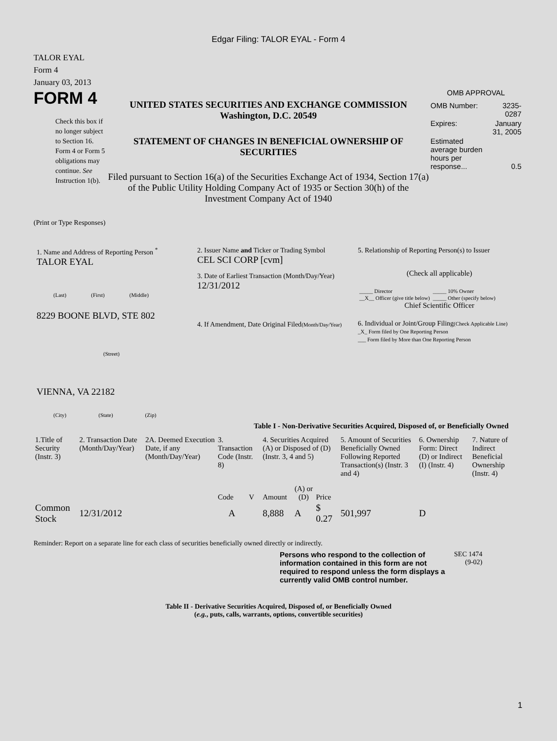Edgar Filing: TALOR EYAL - Form 4
TALOR EYAL
Form 4
January 03, 2013
FORM 4
Check this box if no longer subject to Section 16. Form 4 or Form 5 obligations may continue. See Instruction 1(b).
UNITED STATES SECURITIES AND EXCHANGE COMMISSION
Washington, D.C. 20549
STATEMENT OF CHANGES IN BENEFICIAL OWNERSHIP OF SECURITIES
Filed pursuant to Section 16(a) of the Securities Exchange Act of 1934, Section 17(a) of the Public Utility Holding Company Act of 1935 or Section 30(h) of the Investment Company Act of 1940
OMB APPROVAL
| OMB Number: | 3235-0287 |
| Expires: | January 31, 2005 |
| Estimated average burden hours per response... | 0.5 |
(Print or Type Responses)
1. Name and Address of Reporting Person <sup>*</sup>
TALOR EYAL
(Last) (First) (Middle)
8229 BOONE BLVD, STE 802
(Street)
VIENNA, VA 22182
(City) (State) (Zip)
2. Issuer Name and Ticker or Trading Symbol
CEL SCI CORP [cvm]
3. Date of Earliest Transaction (Month/Day/Year)
12/31/2012
4. If Amendment, Date Original Filed(Month/Day/Year)
5. Relationship of Reporting Person(s) to Issuer
(Check all applicable)
| _____ Director | _____ 10% Owner |
| __X__ Officer (give title below) | _____ Other (specify below) |
Chief Scientific Officer
6. Individual or Joint/Group Filing(Check Applicable Line)
_X_ Form filed by One Reporting Person
___ Form filed by More than One Reporting Person
Table I - Non-Derivative Securities Acquired, Disposed of, or Beneficially Owned
| 1.Title of Security (Instr. 3) | 2. Transaction Date (Month/Day/Year) | 2A. Deemed Execution Date, if any (Month/Day/Year) | 3. Transaction Code (Instr. 8) | | 4. Securities Acquired (A) or Disposed of (D) (Instr. 3, 4 and 5) | | | 5. Amount of Securities Beneficially Owned Following Reported Transaction(s) (Instr. 3 and 4) | 6. Ownership Form: Direct (D) or Indirect (I) (Instr. 4) | 7. Nature of Indirect Beneficial Ownership (Instr. 4) |
| --- | --- | --- | --- | --- | --- | --- | --- | --- | --- | --- |
| | | | Code | V | Amount | (A) or (D) | Price | | | |
| Common Stock | 12/31/2012 | | A | | 8,888 | A | $ 0.27 | 501,997 | D | |
Reminder: Report on a separate line for each class of securities beneficially owned directly or indirectly.
Persons who respond to the collection of information contained in this form are not required to respond unless the form displays a currently valid OMB control number.
SEC 1474 (9-02)
Table II - Derivative Securities Acquired, Disposed of, or Beneficially Owned
(e.g., puts, calls, warrants, options, convertible securities)
1